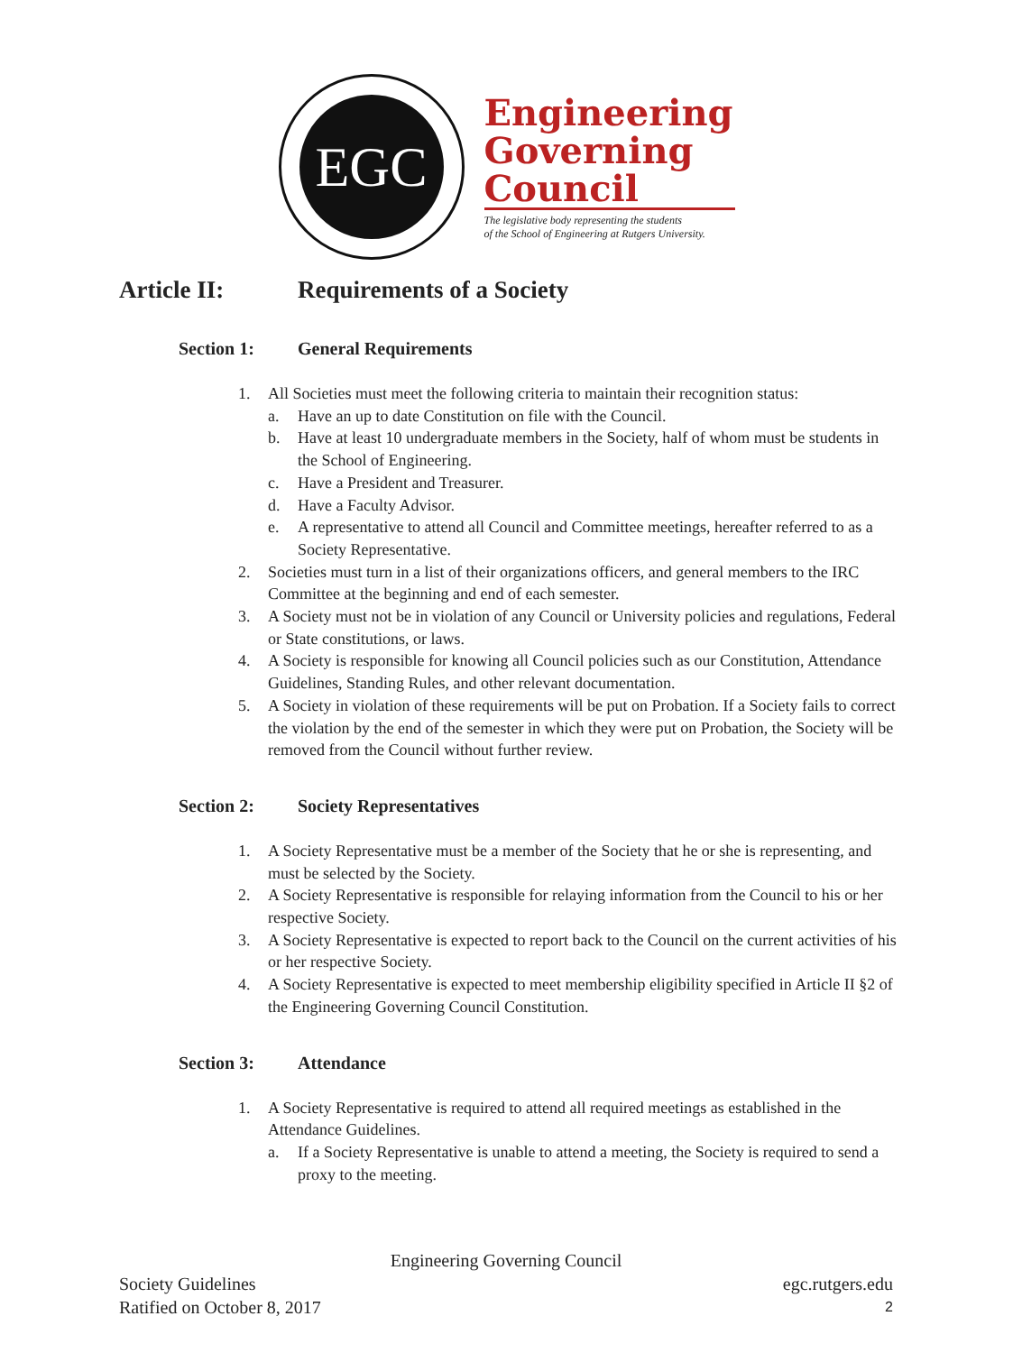EGC
Engineering
Governing
Council
The legislative body representing the students
of the School of Engineering at Rutgers University.
Article II: Requirements of a Society
Section 1: General Requirements
1. All Societies must meet the following criteria to maintain their recognition status:
a. Have an up to date Constitution on file with the Council.
b. Have at least 10 undergraduate members in the Society, half of whom must be students in the School of Engineering.
c. Have a President and Treasurer.
d. Have a Faculty Advisor.
e. A representative to attend all Council and Committee meetings, hereafter referred to as a Society Representative.
2. Societies must turn in a list of their organizations officers, and general members to the IRC Committee at the beginning and end of each semester.
3. A Society must not be in violation of any Council or University policies and regulations, Federal or State constitutions, or laws.
4. A Society is responsible for knowing all Council policies such as our Constitution, Attendance Guidelines, Standing Rules, and other relevant documentation.
5. A Society in violation of these requirements will be put on Probation. If a Society fails to correct the violation by the end of the semester in which they were put on Probation, the Society will be removed from the Council without further review.
Section 2: Society Representatives
1. A Society Representative must be a member of the Society that he or she is representing, and must be selected by the Society.
2. A Society Representative is responsible for relaying information from the Council to his or her respective Society.
3. A Society Representative is expected to report back to the Council on the current activities of his or her respective Society.
4. A Society Representative is expected to meet membership eligibility specified in Article II §2 of the Engineering Governing Council Constitution.
Section 3: Attendance
1. A Society Representative is required to attend all required meetings as established in the Attendance Guidelines.
a. If a Society Representative is unable to attend a meeting, the Society is required to send a proxy to the meeting.
Engineering Governing Council
Society Guidelines egc.rutgers.edu
Ratified on October 8, 2017 2